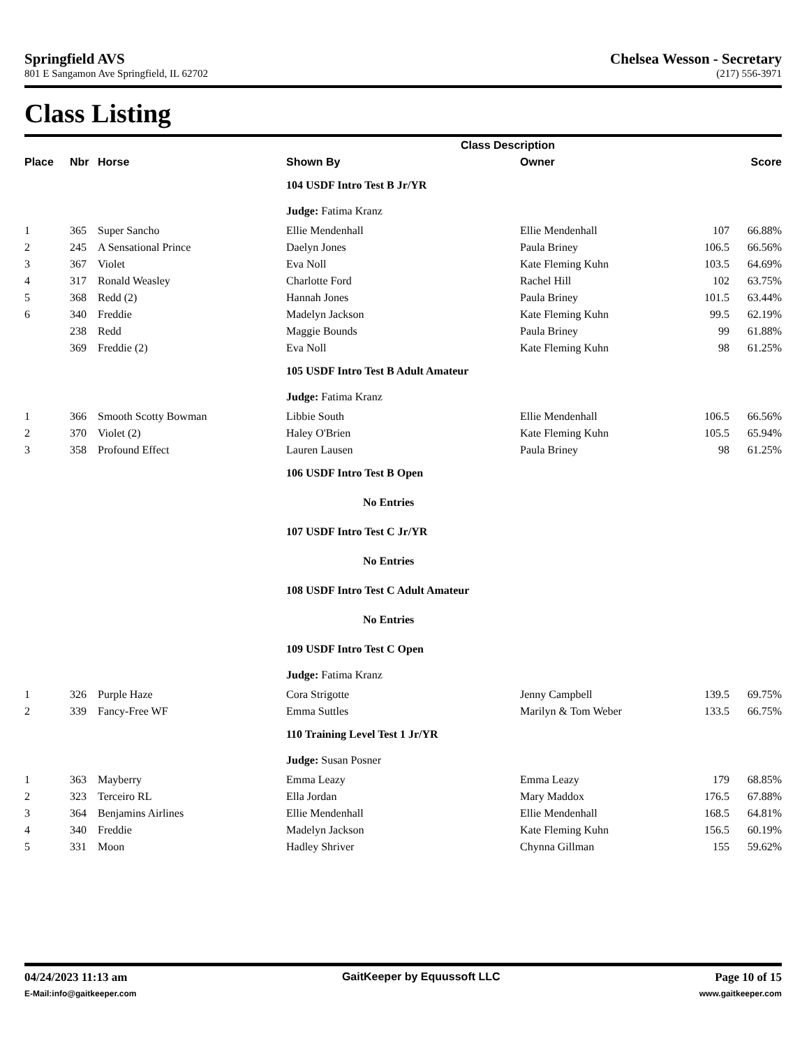Springfield AVS Chelsea Wesson - Secretary
801 E Sangamon Ave Springfield, IL 62702 (217) 556-3971
Class Listing
| | | | Class Description | | | |
| --- | --- | --- | --- | --- | --- | --- |
| Place | Nbr | Horse | Shown By | Owner | | Score |
| | | | 104 USDF Intro Test B Jr/YR | | | |
| | | | Judge: Fatima Kranz | | | |
| 1 | 365 | Super Sancho | Ellie Mendenhall | Ellie Mendenhall | 107 | 66.88% |
| 2 | 245 | A Sensational Prince | Daelyn Jones | Paula Briney | 106.5 | 66.56% |
| 3 | 367 | Violet | Eva Noll | Kate Fleming Kuhn | 103.5 | 64.69% |
| 4 | 317 | Ronald Weasley | Charlotte Ford | Rachel Hill | 102 | 63.75% |
| 5 | 368 | Redd (2) | Hannah Jones | Paula Briney | 101.5 | 63.44% |
| 6 | 340 | Freddie | Madelyn Jackson | Kate Fleming Kuhn | 99.5 | 62.19% |
| | 238 | Redd | Maggie Bounds | Paula Briney | 99 | 61.88% |
| | 369 | Freddie (2) | Eva Noll | Kate Fleming Kuhn | 98 | 61.25% |
| | | | 105 USDF Intro Test B Adult Amateur | | | |
| | | | Judge: Fatima Kranz | | | |
| 1 | 366 | Smooth Scotty Bowman | Libbie South | Ellie Mendenhall | 106.5 | 66.56% |
| 2 | 370 | Violet (2) | Haley O'Brien | Kate Fleming Kuhn | 105.5 | 65.94% |
| 3 | 358 | Profound Effect | Lauren Lausen | Paula Briney | 98 | 61.25% |
| | | | 106 USDF Intro Test B Open | | | |
| | | | No Entries | | | |
| | | | 107 USDF Intro Test C Jr/YR | | | |
| | | | No Entries | | | |
| | | | 108 USDF Intro Test C Adult Amateur | | | |
| | | | No Entries | | | |
| | | | 109 USDF Intro Test C Open | | | |
| | | | Judge: Fatima Kranz | | | |
| 1 | 326 | Purple Haze | Cora Strigotte | Jenny Campbell | 139.5 | 69.75% |
| 2 | 339 | Fancy-Free WF | Emma Suttles | Marilyn & Tom Weber | 133.5 | 66.75% |
| | | | 110 Training Level Test 1 Jr/YR | | | |
| | | | Judge: Susan Posner | | | |
| 1 | 363 | Mayberry | Emma Leazy | Emma Leazy | 179 | 68.85% |
| 2 | 323 | Terceiro RL | Ella Jordan | Mary Maddox | 176.5 | 67.88% |
| 3 | 364 | Benjamins Airlines | Ellie Mendenhall | Ellie Mendenhall | 168.5 | 64.81% |
| 4 | 340 | Freddie | Madelyn Jackson | Kate Fleming Kuhn | 156.5 | 60.19% |
| 5 | 331 | Moon | Hadley Shriver | Chynna Gillman | 155 | 59.62% |
04/24/2023 11:13 am GaitKeeper by Equussoft LLC Page 10 of 15
E-Mail:info@gaitkeeper.com www.gaitkeeper.com